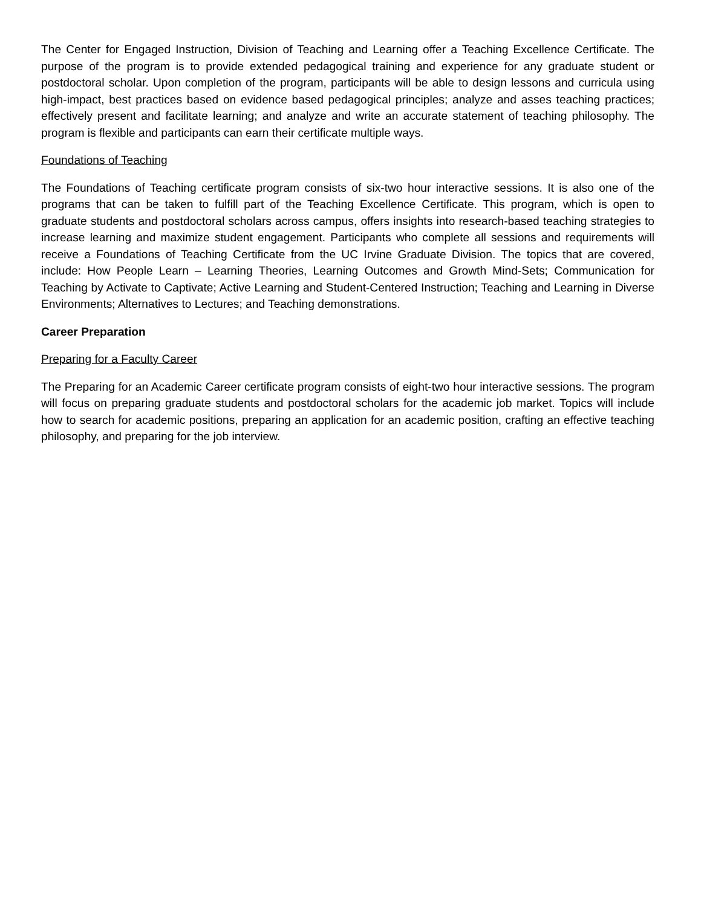The Center for Engaged Instruction, Division of Teaching and Learning offer a Teaching Excellence Certificate. The purpose of the program is to provide extended pedagogical training and experience for any graduate student or postdoctoral scholar. Upon completion of the program, participants will be able to design lessons and curricula using high-impact, best practices based on evidence based pedagogical principles; analyze and asses teaching practices; effectively present and facilitate learning; and analyze and write an accurate statement of teaching philosophy. The program is flexible and participants can earn their certificate multiple ways.
Foundations of Teaching
The Foundations of Teaching certificate program consists of six-two hour interactive sessions. It is also one of the programs that can be taken to fulfill part of the Teaching Excellence Certificate. This program, which is open to graduate students and postdoctoral scholars across campus, offers insights into research-based teaching strategies to increase learning and maximize student engagement. Participants who complete all sessions and requirements will receive a Foundations of Teaching Certificate from the UC Irvine Graduate Division. The topics that are covered, include: How People Learn – Learning Theories, Learning Outcomes and Growth Mind-Sets; Communication for Teaching by Activate to Captivate; Active Learning and Student-Centered Instruction; Teaching and Learning in Diverse Environments; Alternatives to Lectures; and Teaching demonstrations.
Career Preparation
Preparing for a Faculty Career
The Preparing for an Academic Career certificate program consists of eight-two hour interactive sessions. The program will focus on preparing graduate students and postdoctoral scholars for the academic job market. Topics will include how to search for academic positions, preparing an application for an academic position, crafting an effective teaching philosophy, and preparing for the job interview.